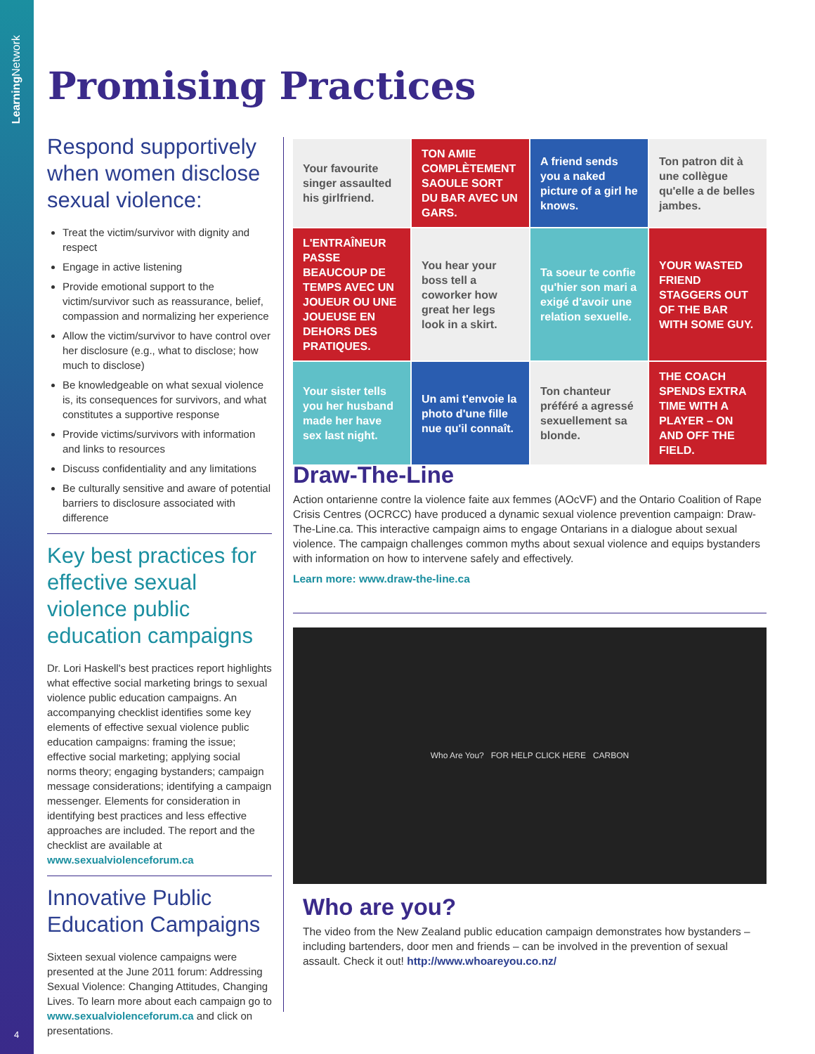Learning Network
4
Promising Practices
Respond supportively when women disclose sexual violence:
Treat the victim/survivor with dignity and respect
Engage in active listening
Provide emotional support to the victim/survivor such as reassurance, belief, compassion and normalizing her experience
Allow the victim/survivor to have control over her disclosure (e.g., what to disclose; how much to disclose)
Be knowledgeable on what sexual violence is, its consequences for survivors, and what constitutes a supportive response
Provide victims/survivors with information and links to resources
Discuss confidentiality and any limitations
Be culturally sensitive and aware of potential barriers to disclosure associated with difference
Key best practices for effective sexual violence public education campaigns
Dr. Lori Haskell's best practices report highlights what effective social marketing brings to sexual violence public education campaigns. An accompanying checklist identifies some key elements of effective sexual violence public education campaigns: framing the issue; effective social marketing; applying social norms theory; engaging bystanders; campaign message considerations; identifying a campaign messenger. Elements for consideration in identifying best practices and less effective approaches are included. The report and the checklist are available at www.sexualviolenceforum.ca
Innovative Public Education Campaigns
Sixteen sexual violence campaigns were presented at the June 2011 forum: Addressing Sexual Violence: Changing Attitudes, Changing Lives. To learn more about each campaign go to www.sexualviolenceforum.ca and click on presentations.
Your favourite singer assaulted his girlfriend.
TON AMIE COMPLÈTEMENT SAOULE SORT DU BAR AVEC UN GARS.
A friend sends you a naked picture of a girl he knows.
Ton patron dit à une collègue qu'elle a de belles jambes.
L'ENTRAÎNEUR PASSE BEAUCOUP DE TEMPS AVEC UN JOUEUR OU UNE JOUEUSE EN DEHORS DES PRATIQUES.
You hear your boss tell a coworker how great her legs look in a skirt.
Ta soeur te confie qu'hier son mari a exigé d'avoir une relation sexuelle.
YOUR WASTED FRIEND STAGGERS OUT OF THE BAR WITH SOME GUY.
Your sister tells you her husband made her have sex last night.
Un ami t'envoie la photo d'une fille nue qu'il connaît.
Ton chanteur préféré a agressé sexuellement sa blonde.
THE COACH SPENDS EXTRA TIME WITH A PLAYER – ON AND OFF THE FIELD.
Draw-The-Line
Action ontarienne contre la violence faite aux femmes (AOcVF) and the Ontario Coalition of Rape Crisis Centres (OCRCC) have produced a dynamic sexual violence prevention campaign: Draw-The-Line.ca. This interactive campaign aims to engage Ontarians in a dialogue about sexual violence. The campaign challenges common myths about sexual violence and equips bystanders with information on how to intervene safely and effectively.
Learn more: www.draw-the-line.ca
Who Are You? FOR HELP CLICK HERE CARBON
Who are you?
The video from the New Zealand public education campaign demonstrates how bystanders – including bartenders, door men and friends – can be involved in the prevention of sexual assault. Check it out! http://www.whoareyou.co.nz/